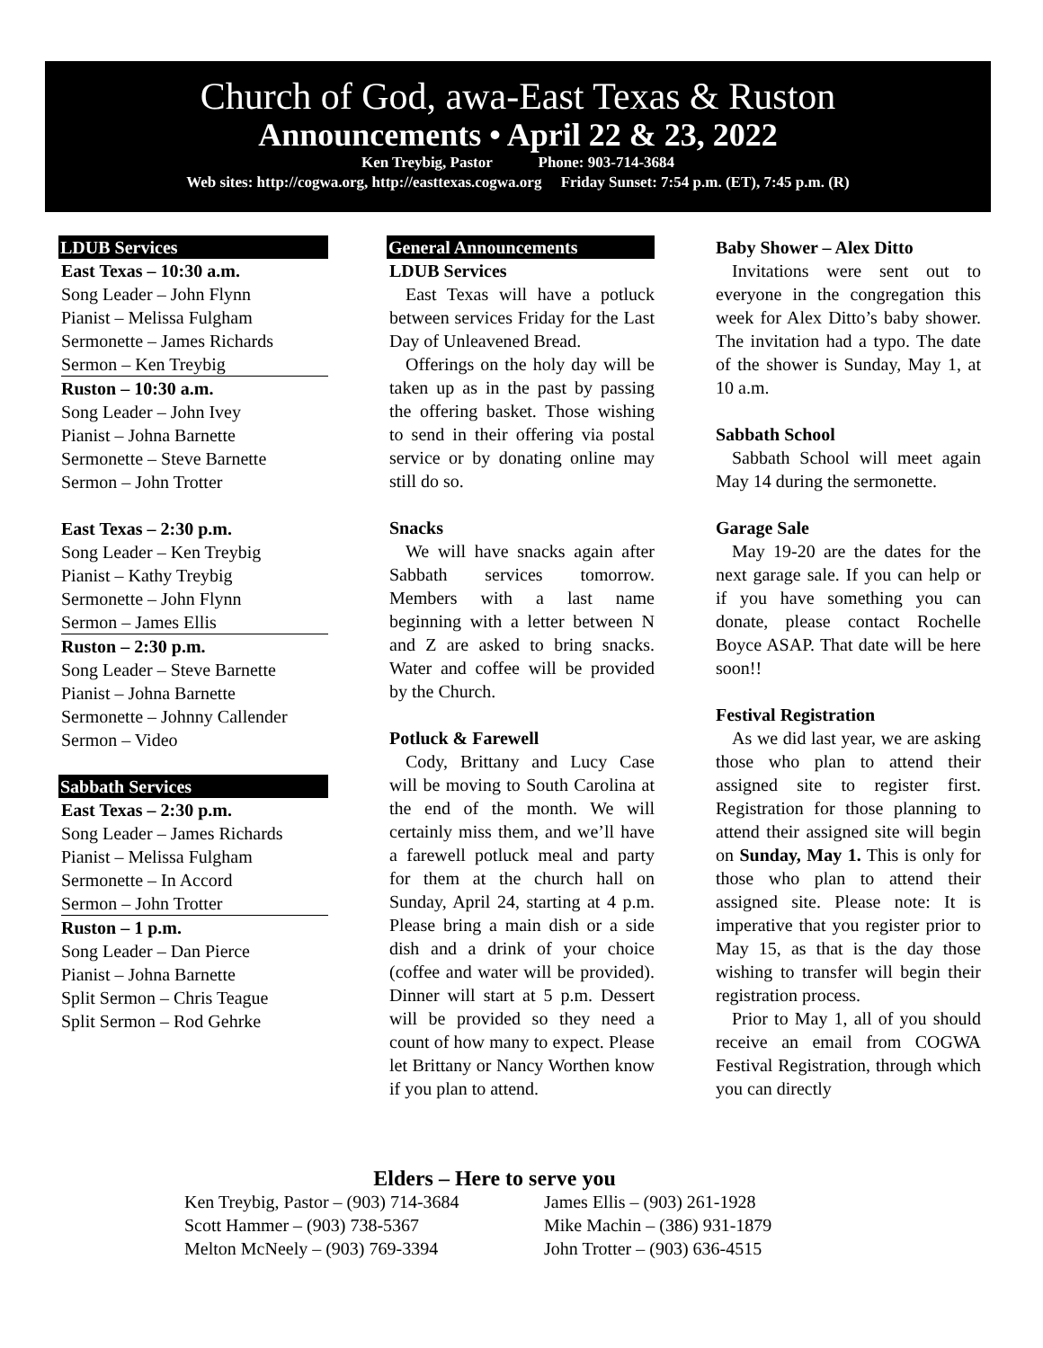Church of God, awa-East Texas & Ruston
Announcements • April 22 & 23, 2022
Ken Treybig, Pastor Phone: 903-714-3684
Web sites: http://cogwa.org, http://easttexas.cogwa.org Friday Sunset: 7:54 p.m. (ET), 7:45 p.m. (R)
LDUB Services
East Texas – 10:30 a.m.
Song Leader – John Flynn
Pianist – Melissa Fulgham
Sermonette – James Richards
Sermon – Ken Treybig
Ruston – 10:30 a.m.
Song Leader – John Ivey
Pianist – Johna Barnette
Sermonette – Steve Barnette
Sermon – John Trotter
East Texas – 2:30 p.m.
Song Leader – Ken Treybig
Pianist – Kathy Treybig
Sermonette – John Flynn
Sermon – James Ellis
Ruston – 2:30 p.m.
Song Leader – Steve Barnette
Pianist – Johna Barnette
Sermonette – Johnny Callender
Sermon – Video
Sabbath Services
East Texas – 2:30 p.m.
Song Leader – James Richards
Pianist – Melissa Fulgham
Sermonette – In Accord
Sermon – John Trotter
Ruston – 1 p.m.
Song Leader – Dan Pierce
Pianist – Johna Barnette
Split Sermon – Chris Teague
Split Sermon – Rod Gehrke
General Announcements
LDUB Services
East Texas will have a potluck between services Friday for the Last Day of Unleavened Bread.
Offerings on the holy day will be taken up as in the past by passing the offering basket. Those wishing to send in their offering via postal service or by donating online may still do so.
Snacks
We will have snacks again after Sabbath services tomorrow. Members with a last name beginning with a letter between N and Z are asked to bring snacks. Water and coffee will be provided by the Church.
Potluck & Farewell
Cody, Brittany and Lucy Case will be moving to South Carolina at the end of the month. We will certainly miss them, and we’ll have a farewell potluck meal and party for them at the church hall on Sunday, April 24, starting at 4 p.m. Please bring a main dish or a side dish and a drink of your choice (coffee and water will be provided). Dinner will start at 5 p.m. Dessert will be provided so they need a count of how many to expect. Please let Brittany or Nancy Worthen know if you plan to attend.
Baby Shower – Alex Ditto
Invitations were sent out to everyone in the congregation this week for Alex Ditto’s baby shower. The invitation had a typo. The date of the shower is Sunday, May 1, at 10 a.m.
Sabbath School
Sabbath School will meet again May 14 during the sermonette.
Garage Sale
May 19-20 are the dates for the next garage sale. If you can help or if you have something you can donate, please contact Rochelle Boyce ASAP. That date will be here soon!!
Festival Registration
As we did last year, we are asking those who plan to attend their assigned site to register first. Registration for those planning to attend their assigned site will begin on Sunday, May 1. This is only for those who plan to attend their assigned site. Please note: It is imperative that you register prior to May 15, as that is the day those wishing to transfer will begin their registration process.
Prior to May 1, all of you should receive an email from COGWA Festival Registration, through which you can directly
Elders – Here to serve you
Ken Treybig, Pastor – (903) 714-3684
James Ellis – (903) 261-1928
Scott Hammer – (903) 738-5367
Mike Machin – (386) 931-1879
Melton McNeely – (903) 769-3394
John Trotter – (903) 636-4515